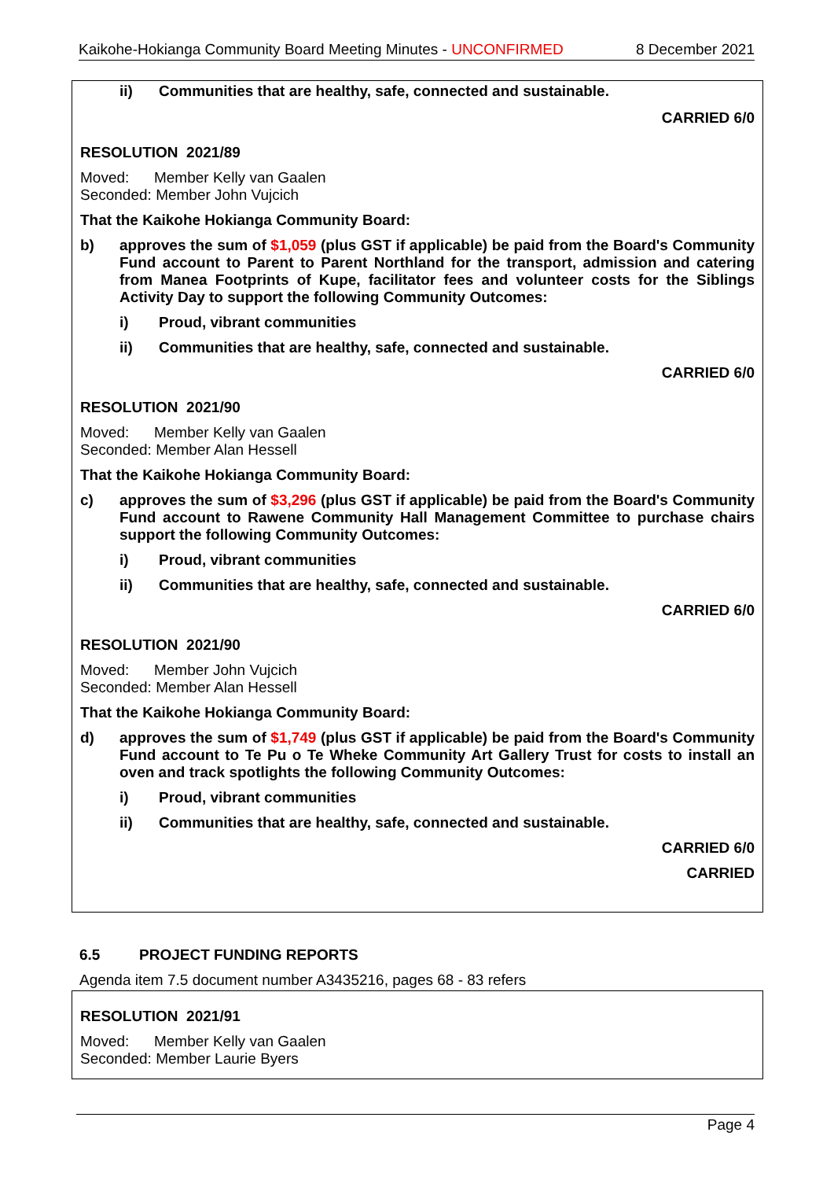Kaikohe-Hokianga Community Board Meeting Minutes - UNCONFIRMED 8 December 2021
ii) Communities that are healthy, safe, connected and sustainable.
CARRIED 6/0
RESOLUTION 2021/89
Moved: Member Kelly van Gaalen
Seconded: Member John Vujcich
That the Kaikohe Hokianga Community Board:
b) approves the sum of $1,059 (plus GST if applicable) be paid from the Board's Community Fund account to Parent to Parent Northland for the transport, admission and catering from Manea Footprints of Kupe, facilitator fees and volunteer costs for the Siblings Activity Day to support the following Community Outcomes:
i) Proud, vibrant communities
ii) Communities that are healthy, safe, connected and sustainable.
CARRIED 6/0
RESOLUTION 2021/90
Moved: Member Kelly van Gaalen
Seconded: Member Alan Hessell
That the Kaikohe Hokianga Community Board:
c) approves the sum of $3,296 (plus GST if applicable) be paid from the Board's Community Fund account to Rawene Community Hall Management Committee to purchase chairs support the following Community Outcomes:
i) Proud, vibrant communities
ii) Communities that are healthy, safe, connected and sustainable.
CARRIED 6/0
RESOLUTION 2021/90
Moved: Member John Vujcich
Seconded: Member Alan Hessell
That the Kaikohe Hokianga Community Board:
d) approves the sum of $1,749 (plus GST if applicable) be paid from the Board's Community Fund account to Te Pu o Te Wheke Community Art Gallery Trust for costs to install an oven and track spotlights the following Community Outcomes:
i) Proud, vibrant communities
ii) Communities that are healthy, safe, connected and sustainable.
CARRIED 6/0
CARRIED
6.5 PROJECT FUNDING REPORTS
Agenda item 7.5 document number A3435216, pages 68 - 83 refers
RESOLUTION 2021/91
Moved: Member Kelly van Gaalen
Seconded: Member Laurie Byers
Page 4